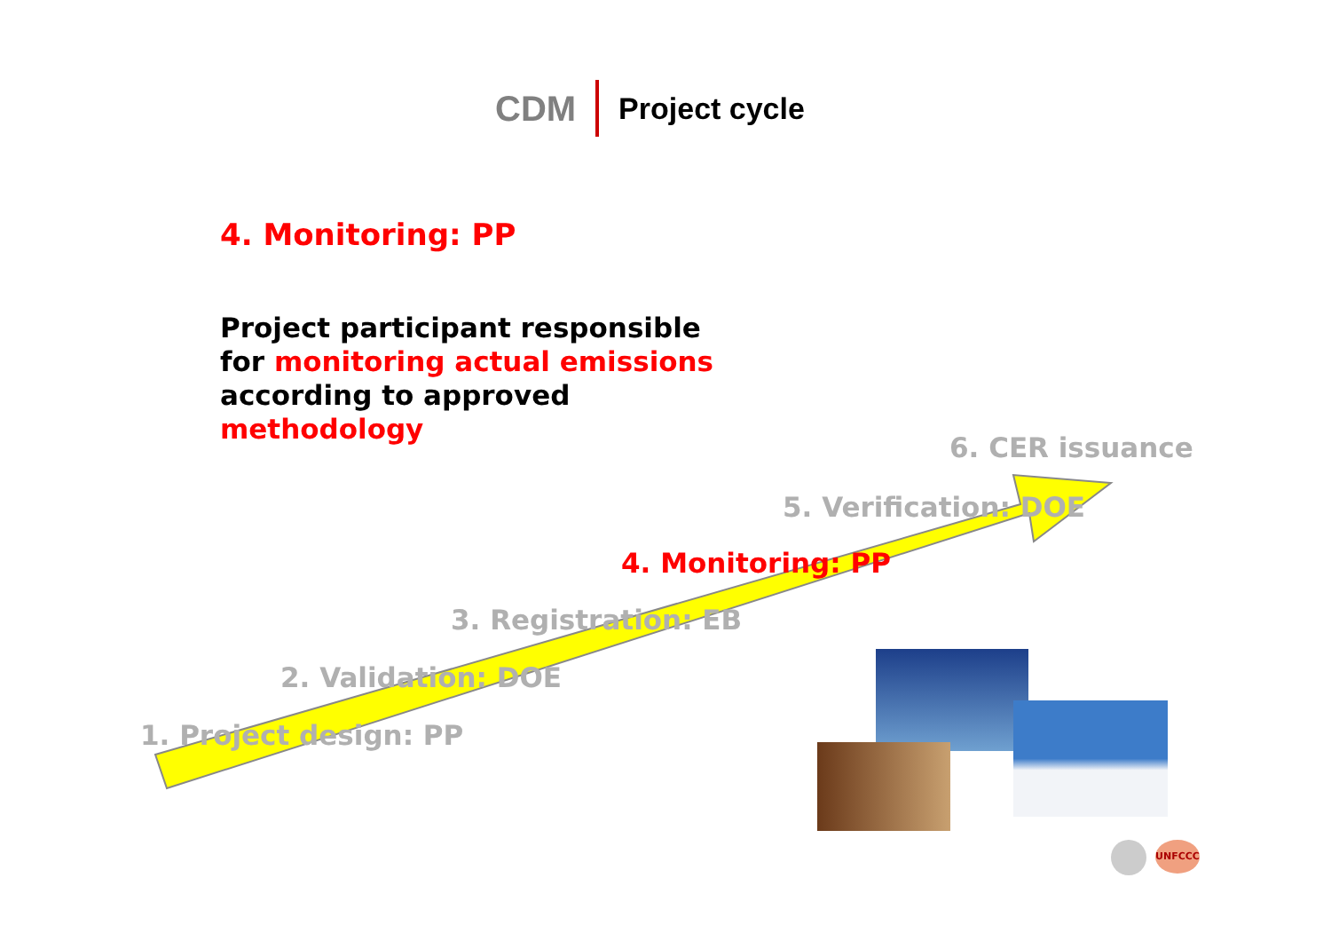CDM Project cycle
4. Monitoring: PP
Project participant responsible
for monitoring actual emissions
according to approved
methodology
6. CER issuance
5. Verification: DOE
4. Monitoring: PP
3. Registration: EB
2. Validation: DOE
1. Project design: PP
UNFCCC